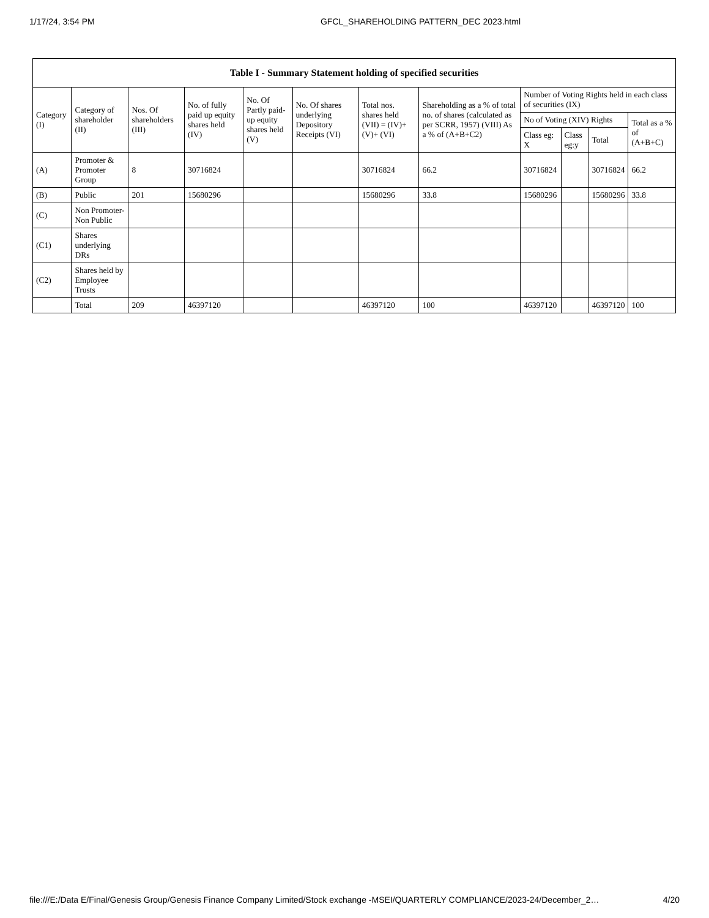1/17/24, 3:54 PM GFCL_SHAREHOLDING PATTERN_DEC 2023.html
| Table I - Summary Statement holding of specified securities | | | | | | | | | | | |
| --- | --- | --- | --- | --- | --- | --- | --- | --- | --- | --- | --- |
| Category (I) | Category of shareholder (II) | Nos. Of shareholders (III) | No. of fully paid up equity shares held (IV) | No. Of Partly paid-up equity shares held (V) | No. Of shares underlying Depository Receipts (VI) | Total nos. shares held (VII) = (IV)+ (V)+ (VI) | Shareholding as a % of total no. of shares (calculated as per SCRR, 1957) (VIII) As a % of (A+B+C2) | Number of Voting Rights held in each class of securities (IX) | | | |
| | | | | | | | | No of Voting (XIV) Rights | | | Total as a % of (A+B+C) |
| | | | | | | | | Class eg: X | Class eg:y | Total | |
| (A) | Promoter & Promoter Group | 8 | 30716824 | | | 30716824 | 66.2 | 30716824 | | 30716824 | 66.2 |
| (B) | Public | 201 | 15680296 | | | 15680296 | 33.8 | 15680296 | | 15680296 | 33.8 |
| (C) | Non Promoter- Non Public | | | | | | | | | | |
| (C1) | Shares underlying DRs | | | | | | | | | | |
| (C2) | Shares held by Employee Trusts | | | | | | | | | | |
| | Total | 209 | 46397120 | | | 46397120 | 100 | 46397120 | | 46397120 | 100 |
file:///E:/Data E/Final/Genesis Group/Genesis Finance Company Limited/Stock exchange -MSEI/QUARTERLY COMPLIANCE/2023-24/December_2… 4/20